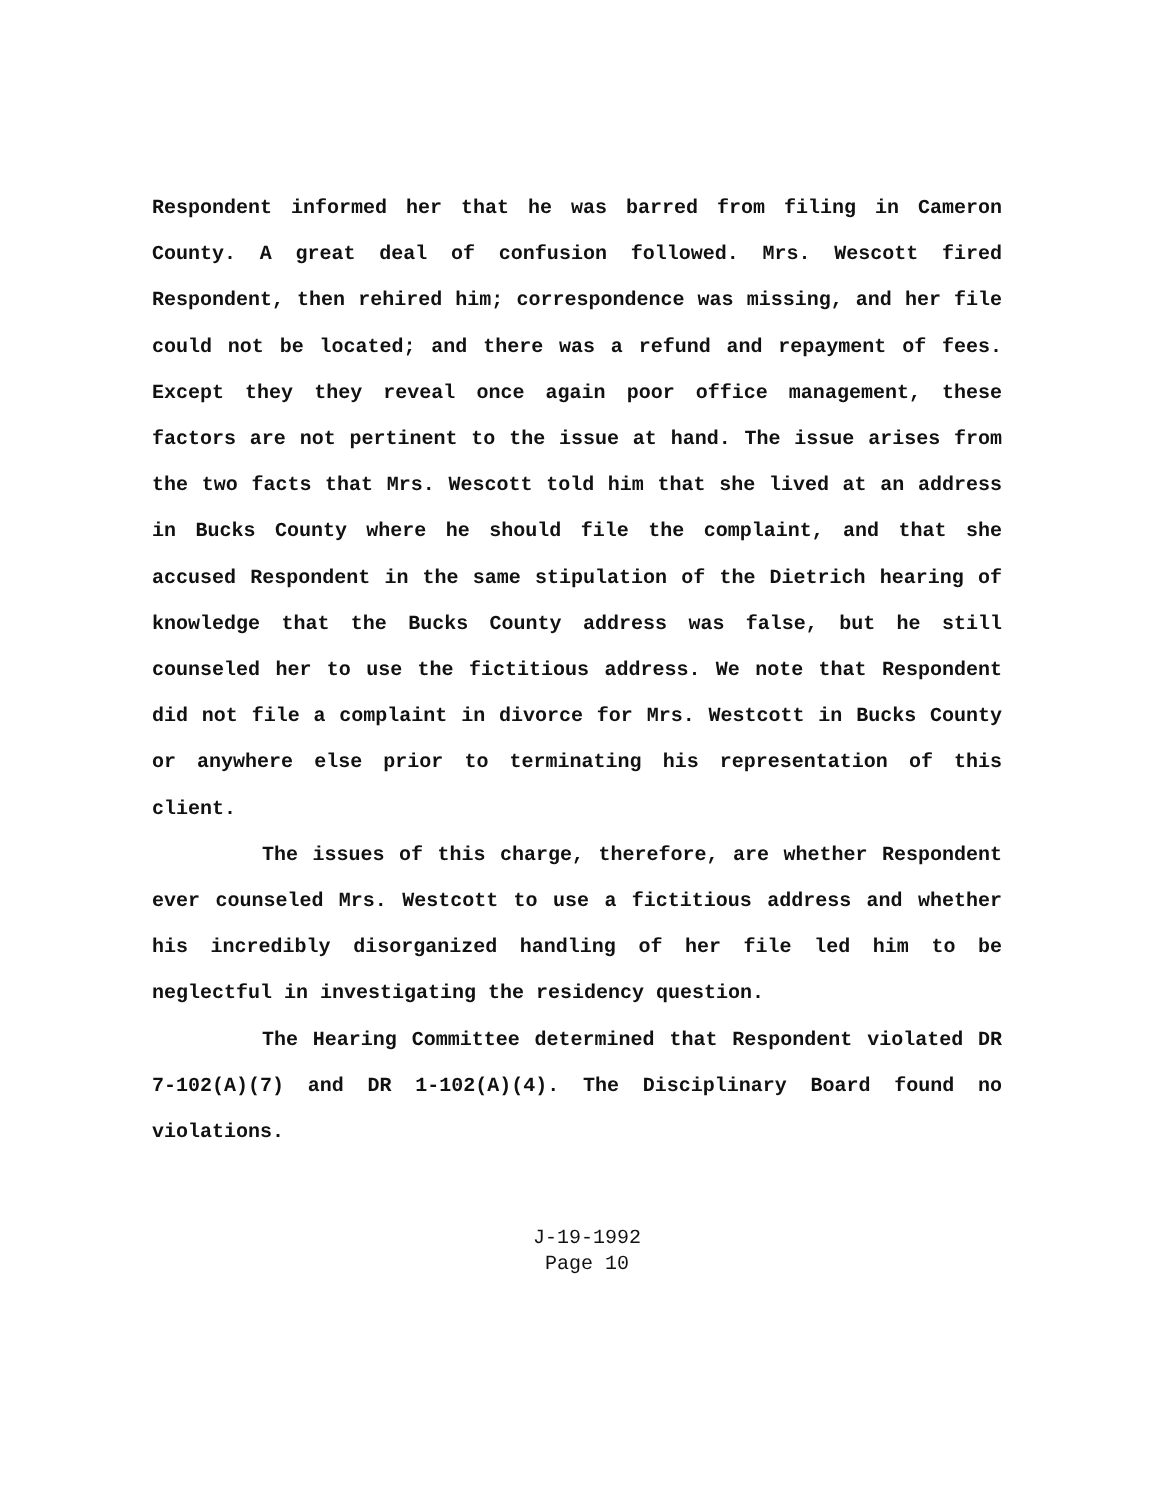Respondent informed her that he was barred from filing in Cameron County. A great deal of confusion followed. Mrs. Wescott fired Respondent, then rehired him; correspondence was missing, and her file could not be located; and there was a refund and repayment of fees. Except they they reveal once again poor office management, these factors are not pertinent to the issue at hand. The issue arises from the two facts that Mrs. Wescott told him that she lived at an address in Bucks County where he should file the complaint, and that she accused Respondent in the same stipulation of the Dietrich hearing of knowledge that the Bucks County address was false, but he still counseled her to use the fictitious address. We note that Respondent did not file a complaint in divorce for Mrs. Westcott in Bucks County or anywhere else prior to terminating his representation of this client.
The issues of this charge, therefore, are whether Respondent ever counseled Mrs. Westcott to use a fictitious address and whether his incredibly disorganized handling of her file led him to be neglectful in investigating the residency question.
The Hearing Committee determined that Respondent violated DR 7-102(A)(7) and DR 1-102(A)(4). The Disciplinary Board found no violations.
J-19-1992
Page 10